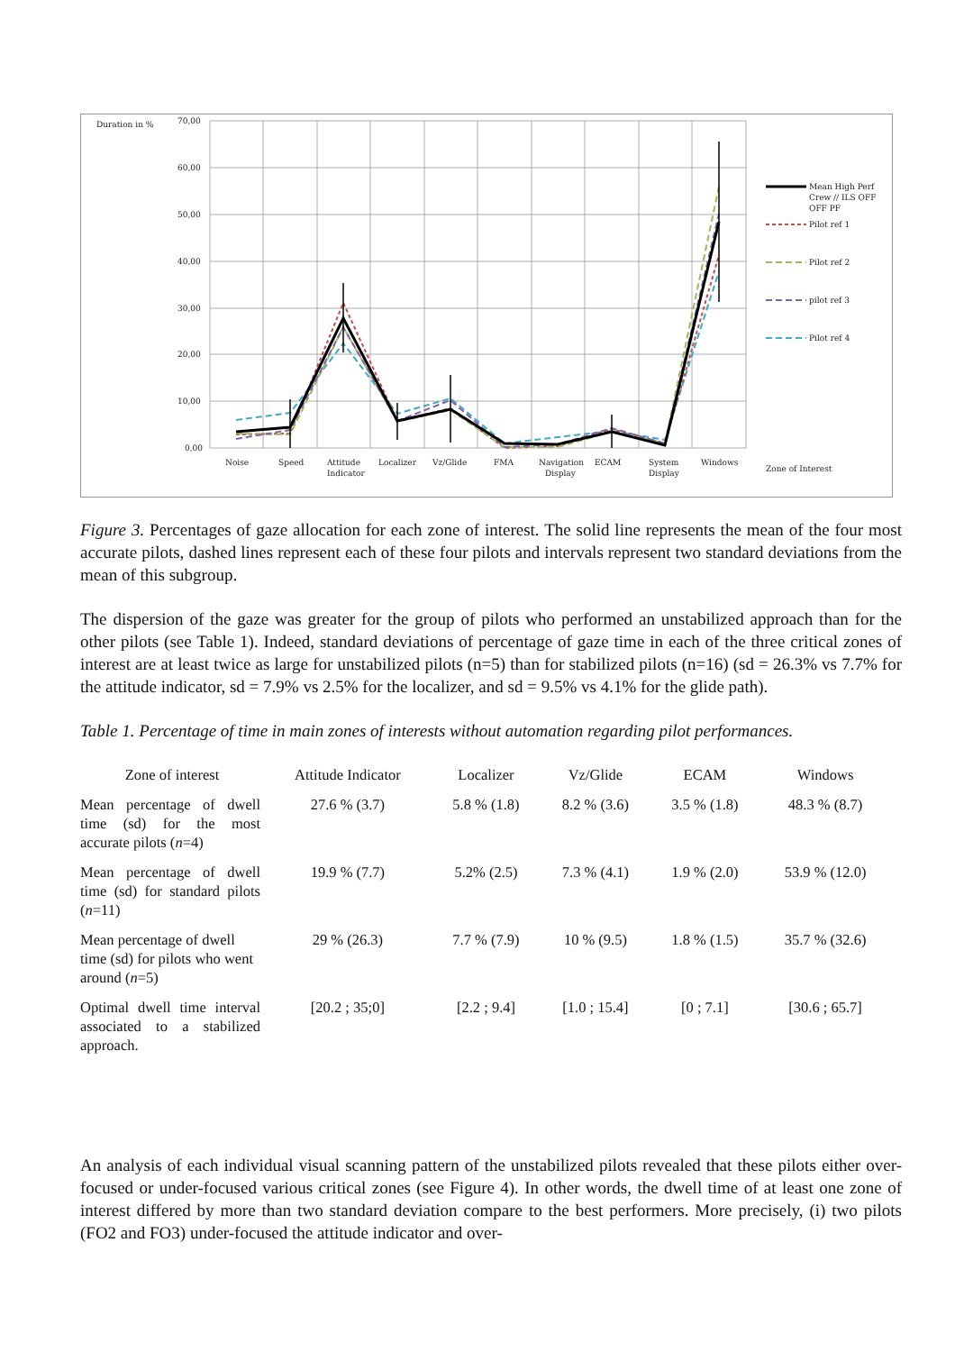Duration in %
70,00
60,00
50,00
40,00
30,00
20,00
10,00
0,00
Noise
Speed
Attitude
Indicator
Localizer
Vz/Glide
FMA
Navigation
Display
ECAM
System
Display
Windows
Zone of Interest
Mean High Perf
Crew // ILS OFF
OFF PF
Pilot ref 1
Pilot ref 2
pilot ref 3
Pilot ref 4
Figure 3. Percentages of gaze allocation for each zone of interest. The solid line represents the mean of the four most accurate pilots, dashed lines represent each of these four pilots and intervals represent two standard deviations from the mean of this subgroup.
The dispersion of the gaze was greater for the group of pilots who performed an unstabilized approach than for the other pilots (see Table 1). Indeed, standard deviations of percentage of gaze time in each of the three critical zones of interest are at least twice as large for unstabilized pilots (n=5) than for stabilized pilots (n=16) (sd = 26.3% vs 7.7% for the attitude indicator, sd = 7.9% vs 2.5% for the localizer, and sd = 9.5% vs 4.1% for the glide path).
Table 1. Percentage of time in main zones of interests without automation regarding pilot performances.
| Zone of interest | Attitude Indicator | Localizer | Vz/Glide | ECAM | Windows |
| --- | --- | --- | --- | --- | --- |
| Mean percentage of dwell time (sd) for the most accurate pilots ( n =4) | 27.6 % (3.7) | 5.8 % (1.8) | 8.2 % (3.6) | 3.5 % (1.8) | 48.3 % (8.7) |
| Mean percentage of dwell time (sd) for standard pilots ( n =11) | 19.9 % (7.7) | 5.2% (2.5) | 7.3 % (4.1) | 1.9 % (2.0) | 53.9 % (12.0) |
| Mean percentage of dwell time (sd) for pilots who went around ( n =5) | 29 % (26.3) | 7.7 % (7.9) | 10 % (9.5) | 1.8 % (1.5) | 35.7 % (32.6) |
| Optimal dwell time interval associated to a stabilized approach. | [20.2 ; 35;0] | [2.2 ; 9.4] | [1.0 ; 15.4] | [0 ; 7.1] | [30.6 ; 65.7] |
An analysis of each individual visual scanning pattern of the unstabilized pilots revealed that these pilots either over-focused or under-focused various critical zones (see Figure 4). In other words, the dwell time of at least one zone of interest differed by more than two standard deviation compare to the best performers. More precisely, (i) two pilots (FO2 and FO3) under-focused the attitude indicator and over-